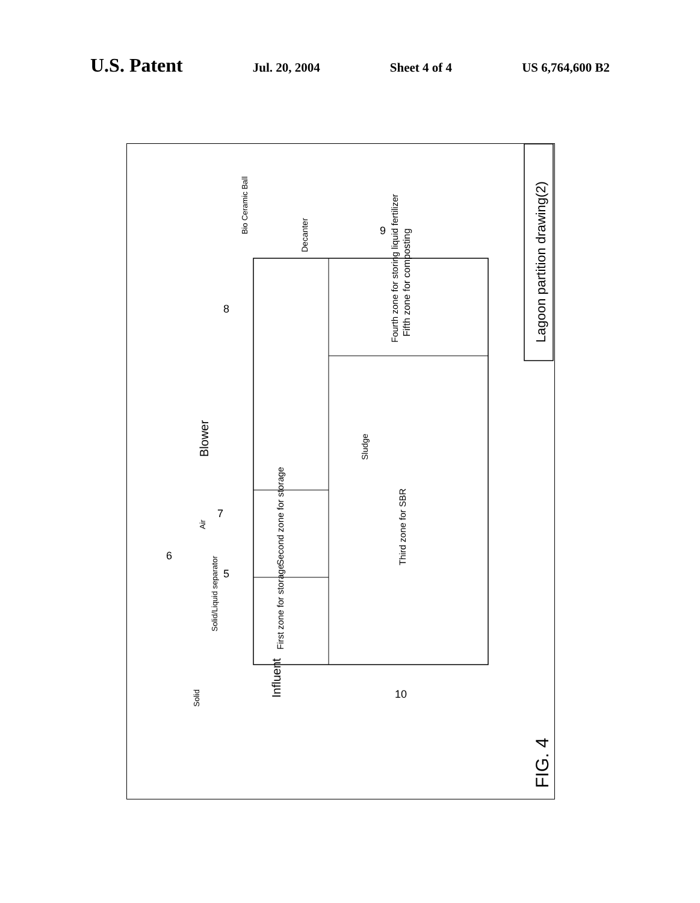U.S. Patent Jul. 20, 2004 Sheet 4 of 4 US 6,764,600 B2
Lagoon partition drawing(2)
Fourth zone for storing liquid fertilizer
Third zone for SBR
Fifth zone for composting
Second zone for storage
First zone for storage
Sludge
Decanter
Bio Ceramic Ball
Blower
Air
Solid/Liquid separator
Influent
Solid
6
5
7
8
9
10
FIG. 4